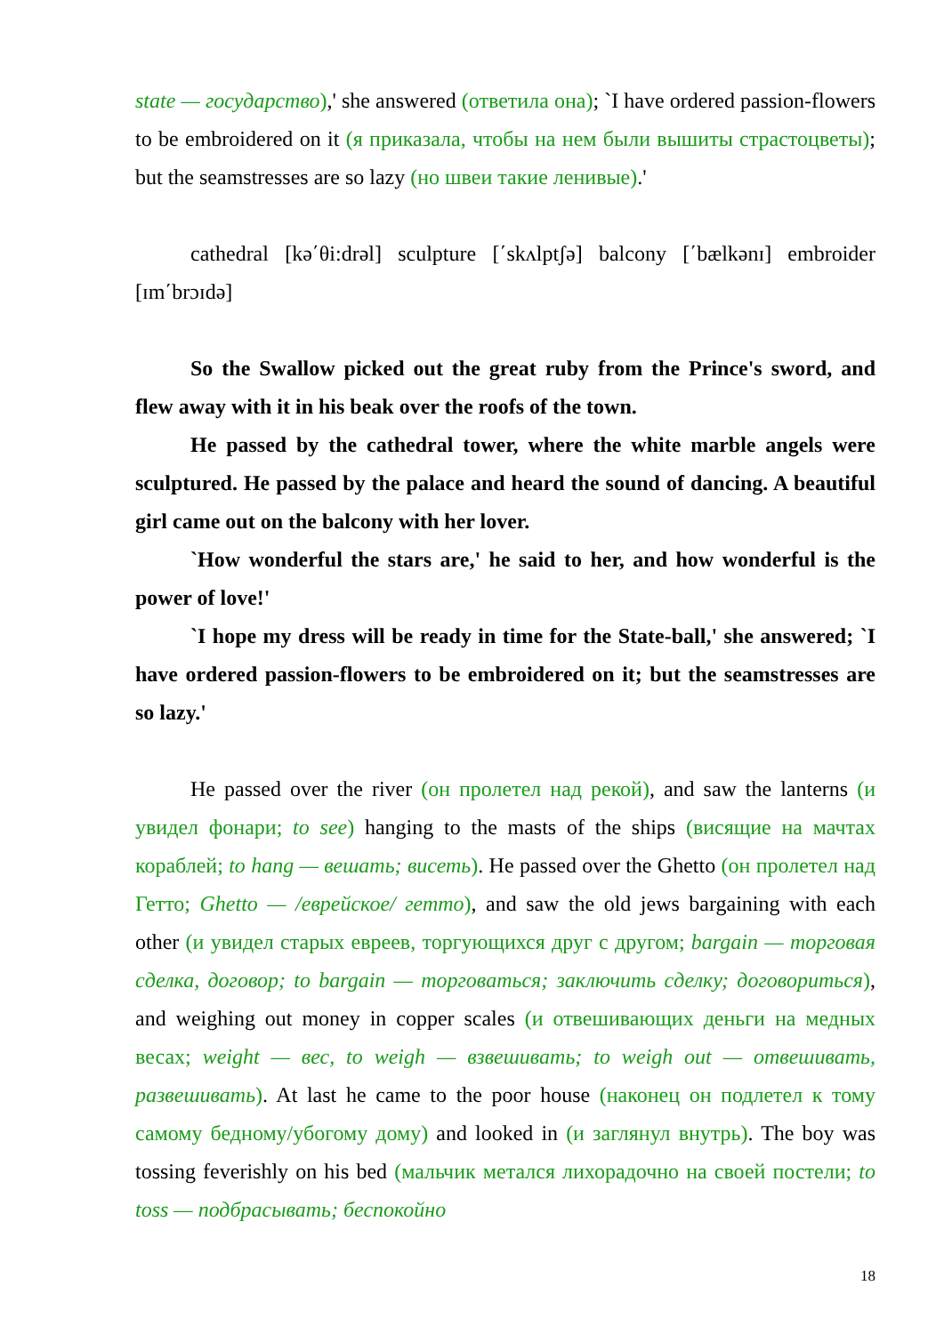state — государство),' she answered (ответила она); `I have ordered passion-flowers to be embroidered on it (я приказала, чтобы на нем были вышиты страстоцветы); but the seamstresses are so lazy (но швеи такие ленивые).'
cathedral [kə΄θi:drəl] sculpture [΄skʌlptʃə] balcony [΄bælkənɪ] embroider [ɪm΄brɔɪdə]
So the Swallow picked out the great ruby from the Prince's sword, and flew away with it in his beak over the roofs of the town.
He passed by the cathedral tower, where the white marble angels were sculptured. He passed by the palace and heard the sound of dancing. A beautiful girl came out on the balcony with her lover.
`How wonderful the stars are,' he said to her, and how wonderful is the power of love!'
`I hope my dress will be ready in time for the State-ball,' she answered; `I have ordered passion-flowers to be embroidered on it; but the seamstresses are so lazy.'
He passed over the river (он пролетел над рекой), and saw the lanterns (и увидел фонари; to see) hanging to the masts of the ships (висящие на мачтах кораблей; to hang — вешать; висеть). He passed over the Ghetto (он пролетел над Гетто; Ghetto — /еврейское/ гетто), and saw the old jews bargaining with each other (и увидел старых евреев, торгующихся друг с другом; bargain — торговая сделка, договор; to bargain — торговаться; заключить сделку; договориться), and weighing out money in copper scales (и отвешивающих деньги на медных весах; weight — вес, to weigh — взвешивать; to weigh out — отвешивать, развешивать). At last he came to the poor house (наконец он подлетел к тому самому бедному/убогому дому) and looked in (и заглянул внутрь). The boy was tossing feverishly on his bed (мальчик метался лихорадочно на своей постели; to toss — подбрасывать; беспокойно
18